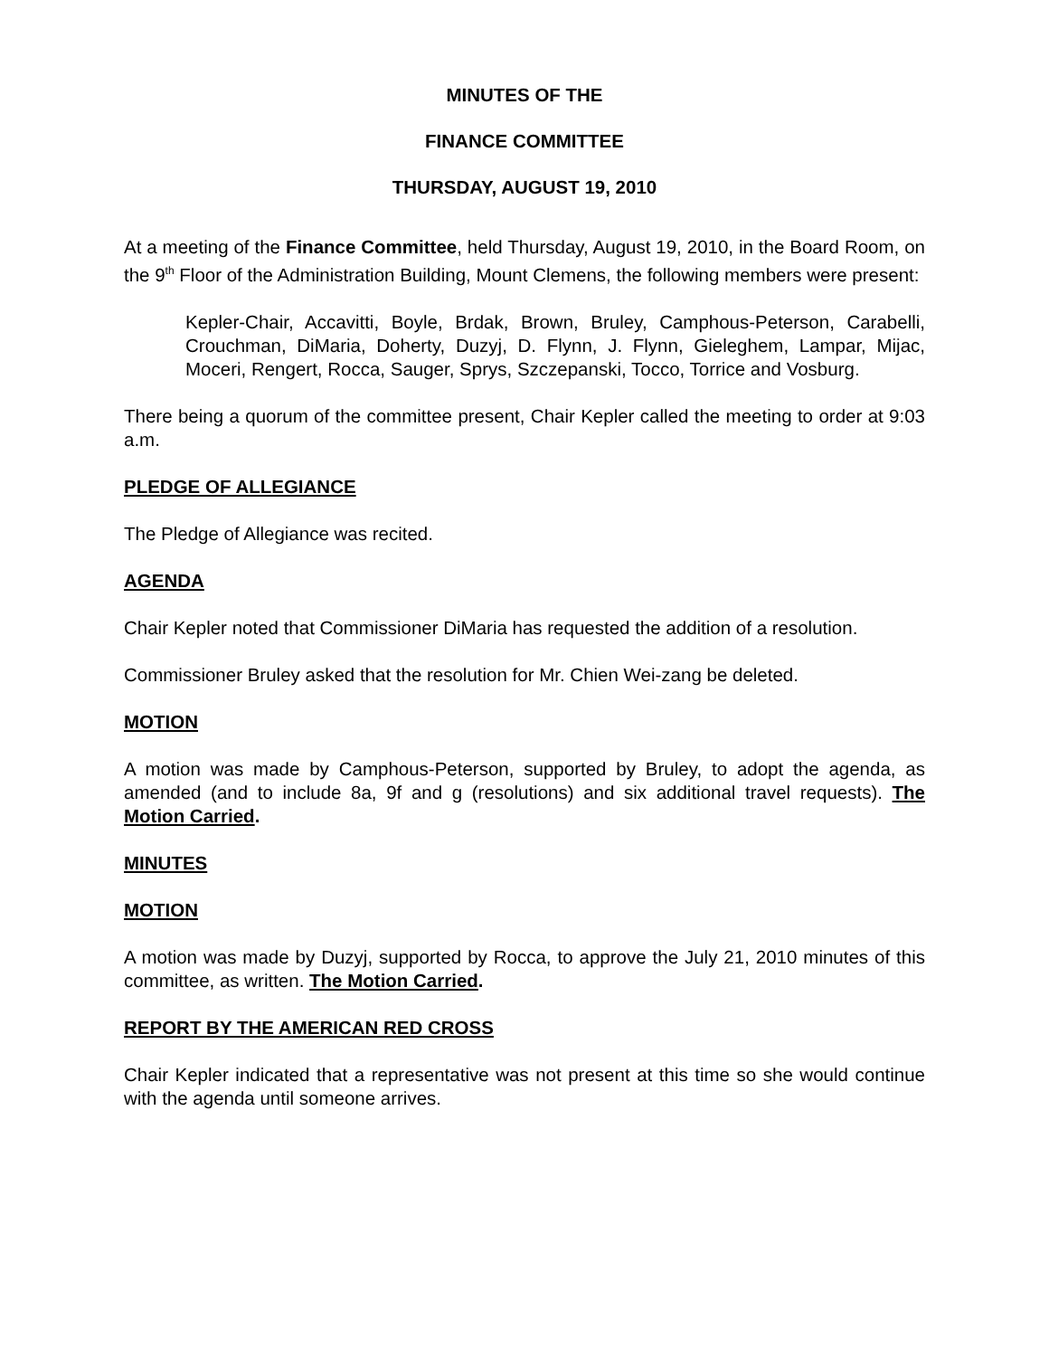MINUTES OF THE
FINANCE COMMITTEE
THURSDAY, AUGUST 19, 2010
At a meeting of the Finance Committee, held Thursday, August 19, 2010, in the Board Room, on the 9<sup>th</sup> Floor of the Administration Building, Mount Clemens, the following members were present:
Kepler-Chair, Accavitti, Boyle, Brdak, Brown, Bruley, Camphous-Peterson, Carabelli, Crouchman, DiMaria, Doherty, Duzyj, D. Flynn, J. Flynn, Gieleghem, Lampar, Mijac, Moceri, Rengert, Rocca, Sauger, Sprys, Szczepanski, Tocco, Torrice and Vosburg.
There being a quorum of the committee present, Chair Kepler called the meeting to order at 9:03 a.m.
PLEDGE OF ALLEGIANCE
The Pledge of Allegiance was recited.
AGENDA
Chair Kepler noted that Commissioner DiMaria has requested the addition of a resolution.
Commissioner Bruley asked that the resolution for Mr. Chien Wei-zang be deleted.
MOTION
A motion was made by Camphous-Peterson, supported by Bruley, to adopt the agenda, as amended (and to include 8a, 9f and g (resolutions) and six additional travel requests). The Motion Carried.
MINUTES
MOTION
A motion was made by Duzyj, supported by Rocca, to approve the July 21, 2010 minutes of this committee, as written. The Motion Carried.
REPORT BY THE AMERICAN RED CROSS
Chair Kepler indicated that a representative was not present at this time so she would continue with the agenda until someone arrives.